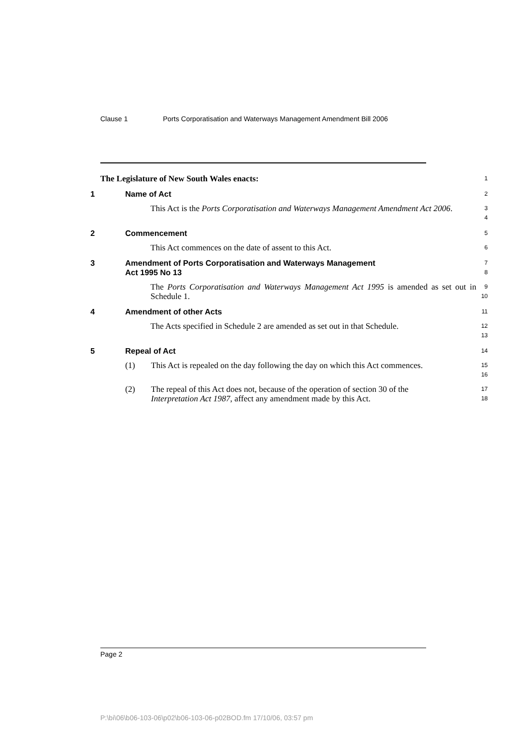Clause 1 Ports Corporatisation and Waterways Management Amendment Bill 2006
The Legislature of New South Wales enacts:
1
1 Name of Act
2
This Act is the Ports Corporatisation and Waterways Management Amendment Act 2006.
3
4
2 Commencement
5
This Act commences on the date of assent to this Act.
6
3 Amendment of Ports Corporatisation and Waterways Management
Act 1995 No 13
7
8
The Ports Corporatisation and Waterways Management Act 1995 is amended as set out in Schedule 1.
9
10
4 Amendment of other Acts
11
The Acts specified in Schedule 2 are amended as set out in that Schedule.
12
13
5 Repeal of Act
14
(1) This Act is repealed on the day following the day on which this Act commences.
15
16
(2) The repeal of this Act does not, because of the operation of section 30 of the Interpretation Act 1987, affect any amendment made by this Act.
17
18
Page 2
P:\bi\06\b06-103-06\p02\b06-103-06-p02BOD.fm 17/10/06, 03:57 pm